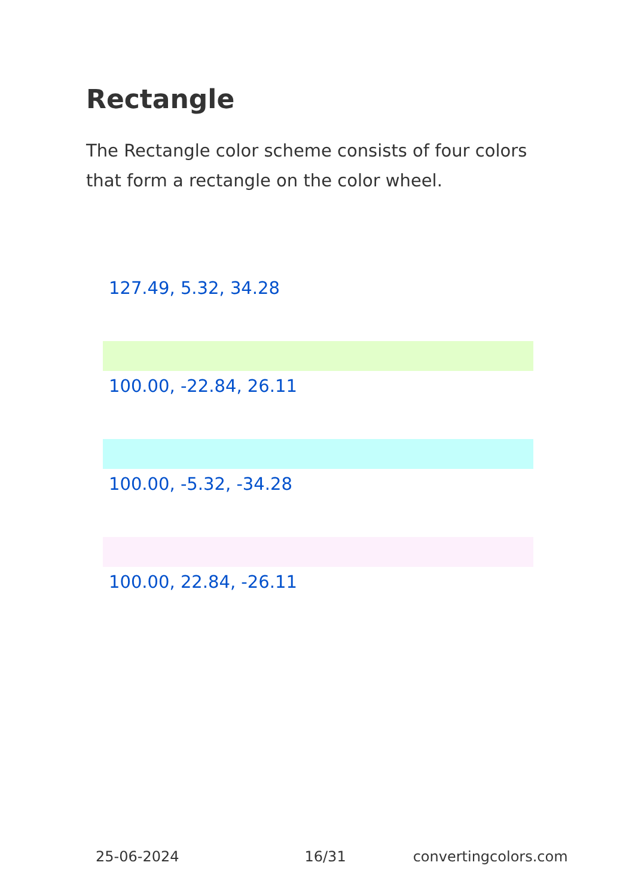Rectangle
The Rectangle color scheme consists of four colors that form a rectangle on the color wheel.
127.49, 5.32, 34.28
100.00, -22.84, 26.11
100.00, -5.32, -34.28
100.00, 22.84, -26.11
25-06-2024 16/31 convertingcolors.com